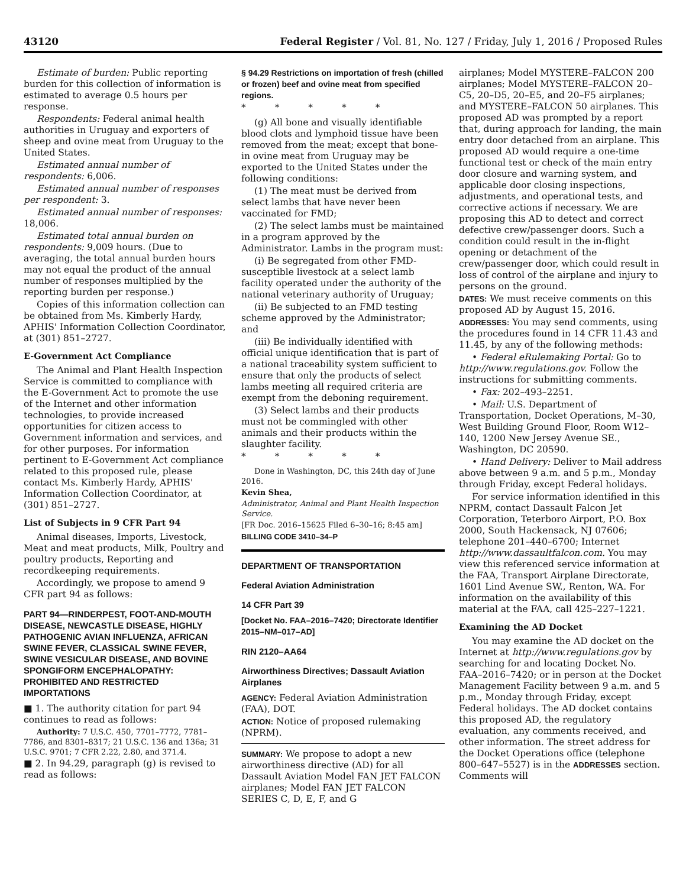43120 Federal Register / Vol. 81, No. 127 / Friday, July 1, 2016 / Proposed Rules
Estimate of burden: Public reporting burden for this collection of information is estimated to average 0.5 hours per response.
Respondents: Federal animal health authorities in Uruguay and exporters of sheep and ovine meat from Uruguay to the United States.
Estimated annual number of respondents: 6,006.
Estimated annual number of responses per respondent: 3.
Estimated annual number of responses: 18,006.
Estimated total annual burden on respondents: 9,009 hours. (Due to averaging, the total annual burden hours may not equal the product of the annual number of responses multiplied by the reporting burden per response.)
Copies of this information collection can be obtained from Ms. Kimberly Hardy, APHIS' Information Collection Coordinator, at (301) 851–2727.
E-Government Act Compliance
The Animal and Plant Health Inspection Service is committed to compliance with the E-Government Act to promote the use of the Internet and other information technologies, to provide increased opportunities for citizen access to Government information and services, and for other purposes. For information pertinent to E-Government Act compliance related to this proposed rule, please contact Ms. Kimberly Hardy, APHIS' Information Collection Coordinator, at (301) 851–2727.
List of Subjects in 9 CFR Part 94
Animal diseases, Imports, Livestock, Meat and meat products, Milk, Poultry and poultry products, Reporting and recordkeeping requirements.
Accordingly, we propose to amend 9 CFR part 94 as follows:
PART 94—RINDERPEST, FOOT-AND-MOUTH DISEASE, NEWCASTLE DISEASE, HIGHLY PATHOGENIC AVIAN INFLUENZA, AFRICAN SWINE FEVER, CLASSICAL SWINE FEVER, SWINE VESICULAR DISEASE, AND BOVINE SPONGIFORM ENCEPHALOPATHY: PROHIBITED AND RESTRICTED IMPORTATIONS
■ 1. The authority citation for part 94 continues to read as follows:
Authority: 7 U.S.C. 450, 7701–7772, 7781–7786, and 8301–8317; 21 U.S.C. 136 and 136a; 31 U.S.C. 9701; 7 CFR 2.22, 2.80, and 371.4.
■ 2. In 94.29, paragraph (g) is revised to read as follows:
§ 94.29 Restrictions on importation of fresh (chilled or frozen) beef and ovine meat from specified regions.
* * * * *
(g) All bone and visually identifiable blood clots and lymphoid tissue have been removed from the meat; except that bone-in ovine meat from Uruguay may be exported to the United States under the following conditions:
(1) The meat must be derived from select lambs that have never been vaccinated for FMD;
(2) The select lambs must be maintained in a program approved by the Administrator. Lambs in the program must:
(i) Be segregated from other FMD-susceptible livestock at a select lamb facility operated under the authority of the national veterinary authority of Uruguay;
(ii) Be subjected to an FMD testing scheme approved by the Administrator; and
(iii) Be individually identified with official unique identification that is part of a national traceability system sufficient to ensure that only the products of select lambs meeting all required criteria are exempt from the deboning requirement.
(3) Select lambs and their products must not be commingled with other animals and their products within the slaughter facility.
* * * * *
Done in Washington, DC, this 24th day of June 2016.
Kevin Shea,
Administrator, Animal and Plant Health Inspection Service.
[FR Doc. 2016–15625 Filed 6–30–16; 8:45 am]
BILLING CODE 3410–34–P
DEPARTMENT OF TRANSPORTATION
Federal Aviation Administration
14 CFR Part 39
[Docket No. FAA–2016–7420; Directorate Identifier 2015–NM–017–AD]
RIN 2120–AA64
Airworthiness Directives; Dassault Aviation Airplanes
AGENCY: Federal Aviation Administration (FAA), DOT.
ACTION: Notice of proposed rulemaking (NPRM).
SUMMARY: We propose to adopt a new airworthiness directive (AD) for all Dassault Aviation Model FAN JET FALCON airplanes; Model FAN JET FALCON SERIES C, D, E, F, and G
airplanes; Model MYSTERE–FALCON 200 airplanes; Model MYSTERE–FALCON 20–C5, 20–D5, 20–E5, and 20–F5 airplanes; and MYSTERE–FALCON 50 airplanes. This proposed AD was prompted by a report that, during approach for landing, the main entry door detached from an airplane. This proposed AD would require a one-time functional test or check of the main entry door closure and warning system, and applicable door closing inspections, adjustments, and operational tests, and corrective actions if necessary. We are proposing this AD to detect and correct defective crew/passenger doors. Such a condition could result in the in-flight opening or detachment of the crew/passenger door, which could result in loss of control of the airplane and injury to persons on the ground.
DATES: We must receive comments on this proposed AD by August 15, 2016.
ADDRESSES: You may send comments, using the procedures found in 14 CFR 11.43 and 11.45, by any of the following methods:
• Federal eRulemaking Portal: Go to http://www.regulations.gov. Follow the instructions for submitting comments.
• Fax: 202–493–2251.
• Mail: U.S. Department of Transportation, Docket Operations, M–30, West Building Ground Floor, Room W12–140, 1200 New Jersey Avenue SE., Washington, DC 20590.
• Hand Delivery: Deliver to Mail address above between 9 a.m. and 5 p.m., Monday through Friday, except Federal holidays.
For service information identified in this NPRM, contact Dassault Falcon Jet Corporation, Teterboro Airport, P.O. Box 2000, South Hackensack, NJ 07606; telephone 201–440–6700; Internet http://www.dassaultfalcon.com. You may view this referenced service information at the FAA, Transport Airplane Directorate, 1601 Lind Avenue SW., Renton, WA. For information on the availability of this material at the FAA, call 425–227–1221.
Examining the AD Docket
You may examine the AD docket on the Internet at http://www.regulations.gov by searching for and locating Docket No. FAA–2016–7420; or in person at the Docket Management Facility between 9 a.m. and 5 p.m., Monday through Friday, except Federal holidays. The AD docket contains this proposed AD, the regulatory evaluation, any comments received, and other information. The street address for the Docket Operations office (telephone 800–647–5527) is in the ADDRESSES section. Comments will